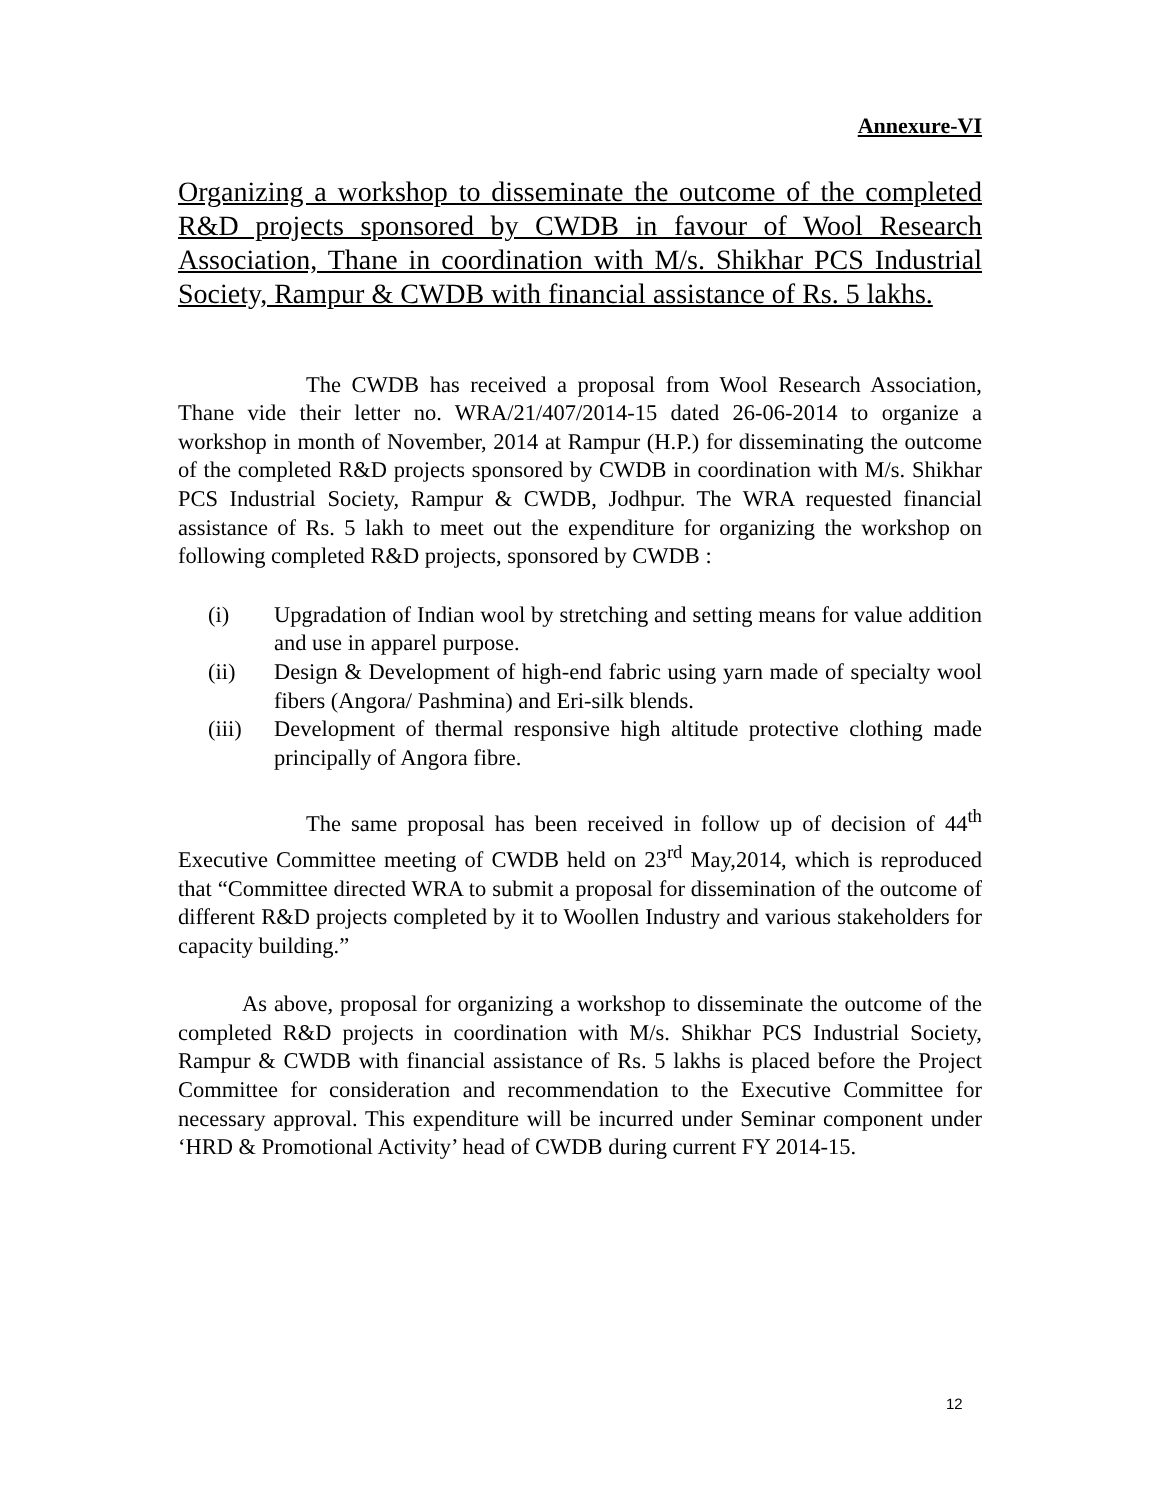Annexure-VI
Organizing a workshop to disseminate the outcome of the completed R&D projects sponsored by CWDB in favour of Wool Research Association, Thane in coordination with M/s. Shikhar PCS Industrial Society, Rampur & CWDB with financial assistance of Rs. 5 lakhs.
The CWDB has received a proposal from Wool Research Association, Thane vide their letter no. WRA/21/407/2014-15 dated 26-06-2014 to organize a workshop in month of November, 2014 at Rampur (H.P.) for disseminating the outcome of the completed R&D projects sponsored by CWDB in coordination with M/s. Shikhar PCS Industrial Society, Rampur & CWDB, Jodhpur. The WRA requested financial assistance of Rs. 5 lakh to meet out the expenditure for organizing the workshop on following completed R&D projects, sponsored by CWDB :
(i) Upgradation of Indian wool by stretching and setting means for value addition and use in apparel purpose.
(ii) Design & Development of high-end fabric using yarn made of specialty wool fibers (Angora/ Pashmina) and Eri-silk blends.
(iii) Development of thermal responsive high altitude protective clothing made principally of Angora fibre.
The same proposal has been received in follow up of decision of 44<sup>th</sup> Executive Committee meeting of CWDB held on 23<sup>rd</sup> May,2014, which is reproduced that “Committee directed WRA to submit a proposal for dissemination of the outcome of different R&D projects completed by it to Woollen Industry and various stakeholders for capacity building.”
As above, proposal for organizing a workshop to disseminate the outcome of the completed R&D projects in coordination with M/s. Shikhar PCS Industrial Society, Rampur & CWDB with financial assistance of Rs. 5 lakhs is placed before the Project Committee for consideration and recommendation to the Executive Committee for necessary approval. This expenditure will be incurred under Seminar component under ‘HRD & Promotional Activity’ head of CWDB during current FY 2014-15.
12